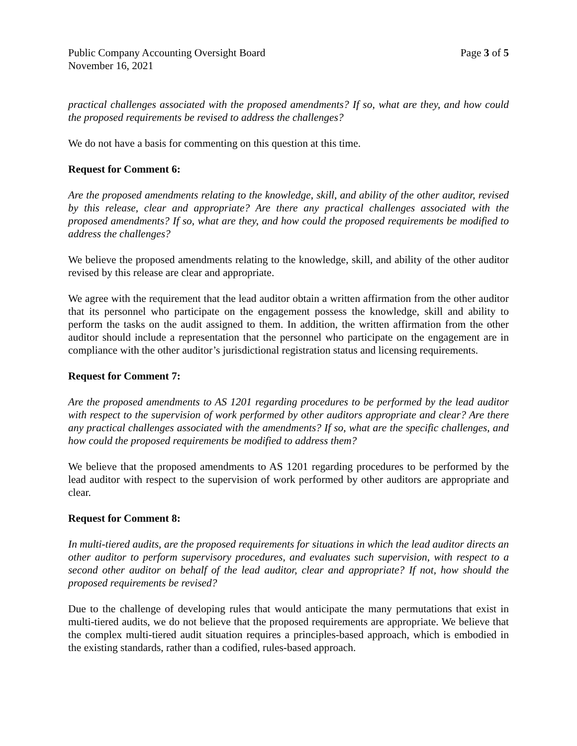Public Company Accounting Oversight Board Page 3 of 5
November 16, 2021
practical challenges associated with the proposed amendments? If so, what are they, and how could the proposed requirements be revised to address the challenges?
We do not have a basis for commenting on this question at this time.
Request for Comment 6:
Are the proposed amendments relating to the knowledge, skill, and ability of the other auditor, revised by this release, clear and appropriate? Are there any practical challenges associated with the proposed amendments? If so, what are they, and how could the proposed requirements be modified to address the challenges?
We believe the proposed amendments relating to the knowledge, skill, and ability of the other auditor revised by this release are clear and appropriate.
We agree with the requirement that the lead auditor obtain a written affirmation from the other auditor that its personnel who participate on the engagement possess the knowledge, skill and ability to perform the tasks on the audit assigned to them. In addition, the written affirmation from the other auditor should include a representation that the personnel who participate on the engagement are in compliance with the other auditor’s jurisdictional registration status and licensing requirements.
Request for Comment 7:
Are the proposed amendments to AS 1201 regarding procedures to be performed by the lead auditor with respect to the supervision of work performed by other auditors appropriate and clear? Are there any practical challenges associated with the amendments? If so, what are the specific challenges, and how could the proposed requirements be modified to address them?
We believe that the proposed amendments to AS 1201 regarding procedures to be performed by the lead auditor with respect to the supervision of work performed by other auditors are appropriate and clear.
Request for Comment 8:
In multi-tiered audits, are the proposed requirements for situations in which the lead auditor directs an other auditor to perform supervisory procedures, and evaluates such supervision, with respect to a second other auditor on behalf of the lead auditor, clear and appropriate? If not, how should the proposed requirements be revised?
Due to the challenge of developing rules that would anticipate the many permutations that exist in multi-tiered audits, we do not believe that the proposed requirements are appropriate. We believe that the complex multi-tiered audit situation requires a principles-based approach, which is embodied in the existing standards, rather than a codified, rules-based approach.